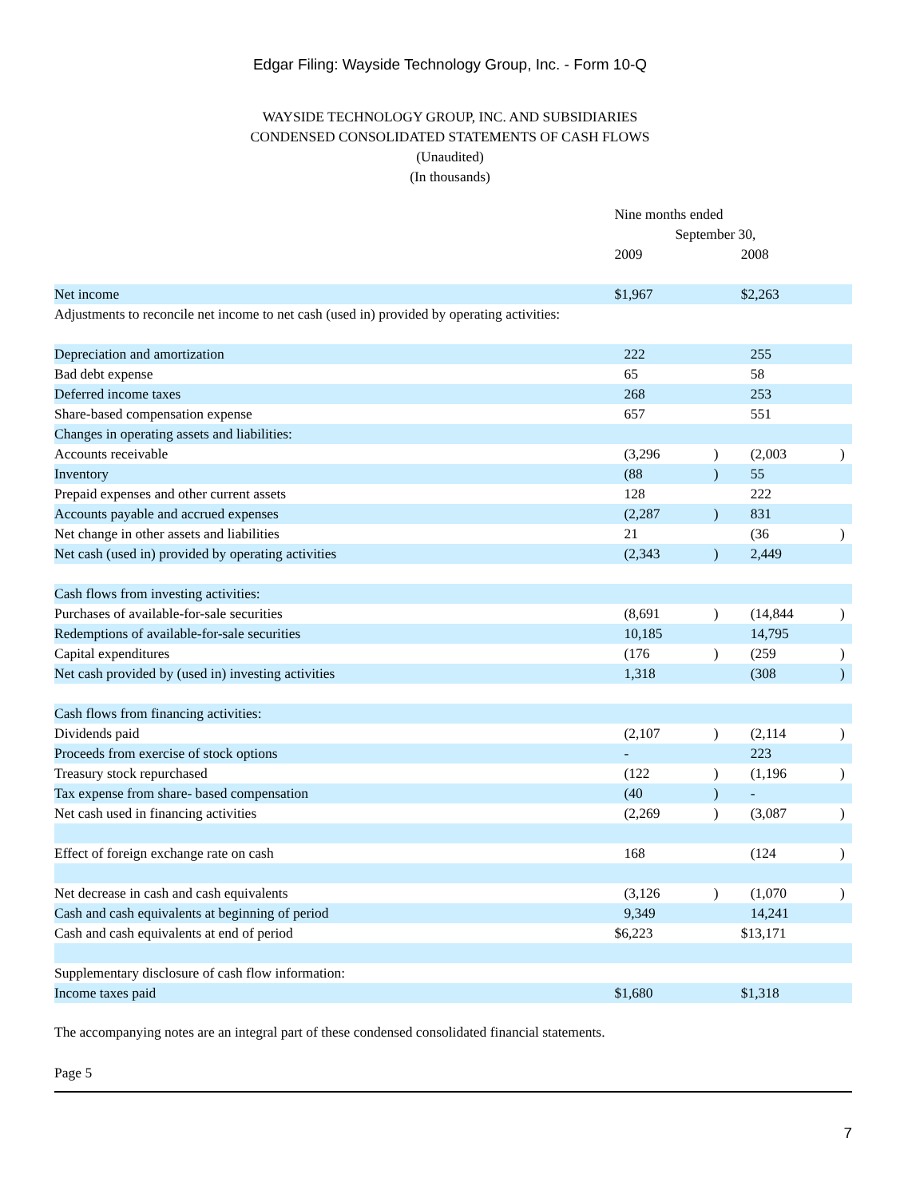Edgar Filing: Wayside Technology Group, Inc. - Form 10-Q
WAYSIDE TECHNOLOGY GROUP, INC. AND SUBSIDIARIES
CONDENSED CONSOLIDATED STATEMENTS OF CASH FLOWS
(Unaudited)
(In thousands)
| | Nine months ended | | | |
| | September 30, | | | |
| | 2009 | | 2008 | |
| Net income | $1,967 | | $2,263 | |
| Adjustments to reconcile net income to net cash (used in) provided by operating activities: | | | | |
| Depreciation and amortization | 222 | | 255 | |
| Bad debt expense | 65 | | 58 | |
| Deferred income taxes | 268 | | 253 | |
| Share-based compensation expense | 657 | | 551 | |
| Changes in operating assets and liabilities: | | | | |
| Accounts receivable | (3,296 | ) | (2,003 | ) |
| Inventory | (88 | ) | 55 | |
| Prepaid expenses and other current assets | 128 | | 222 | |
| Accounts payable and accrued expenses | (2,287 | ) | 831 | |
| Net change in other assets and liabilities | 21 | | (36 | ) |
| Net cash (used in) provided by operating activities | (2,343 | ) | 2,449 | |
| Cash flows from investing activities: | | | | |
| Purchases of available-for-sale securities | (8,691 | ) | (14,844 | ) |
| Redemptions of available-for-sale securities | 10,185 | | 14,795 | |
| Capital expenditures | (176 | ) | (259 | ) |
| Net cash provided by (used in) investing activities | 1,318 | | (308 | ) |
| Cash flows from financing activities: | | | | |
| Dividends paid | (2,107 | ) | (2,114 | ) |
| Proceeds from exercise of stock options | - | | 223 | |
| Treasury stock repurchased | (122 | ) | (1,196 | ) |
| Tax expense from share- based compensation | (40 | ) | - | |
| Net cash used in financing activities | (2,269 | ) | (3,087 | ) |
| Effect of foreign exchange rate on cash | 168 | | (124 | ) |
| Net decrease in cash and cash equivalents | (3,126 | ) | (1,070 | ) |
| Cash and cash equivalents at beginning of period | 9,349 | | 14,241 | |
| Cash and cash equivalents at end of period | $6,223 | | $13,171 | |
| Supplementary disclosure of cash flow information: | | | | |
| Income taxes paid | $1,680 | | $1,318 | |
The accompanying notes are an integral part of these condensed consolidated financial statements.
Page 5
7